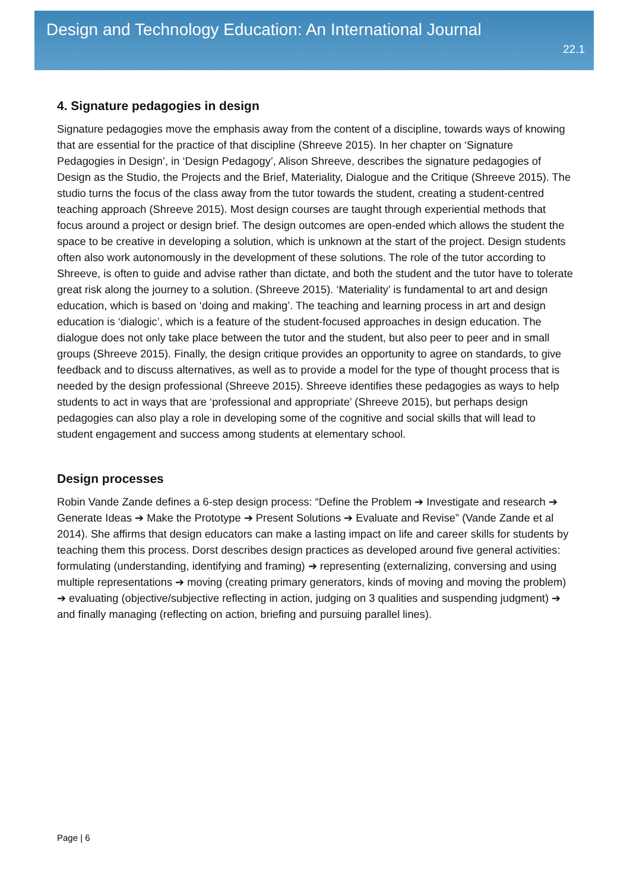Design and Technology Education: An International Journal
22.1
4. Signature pedagogies in design
Signature pedagogies move the emphasis away from the content of a discipline, towards ways of knowing that are essential for the practice of that discipline (Shreeve 2015). In her chapter on ‘Signature Pedagogies in Design’, in ‘Design Pedagogy’, Alison Shreeve, describes the signature pedagogies of Design as the Studio, the Projects and the Brief, Materiality, Dialogue and the Critique (Shreeve 2015). The studio turns the focus of the class away from the tutor towards the student, creating a student-centred teaching approach (Shreeve 2015). Most design courses are taught through experiential methods that focus around a project or design brief. The design outcomes are open-ended which allows the student the space to be creative in developing a solution, which is unknown at the start of the project. Design students often also work autonomously in the development of these solutions. The role of the tutor according to Shreeve, is often to guide and advise rather than dictate, and both the student and the tutor have to tolerate great risk along the journey to a solution. (Shreeve 2015). ‘Materiality’ is fundamental to art and design education, which is based on ‘doing and making’. The teaching and learning process in art and design education is ‘dialogic’, which is a feature of the student-focused approaches in design education. The dialogue does not only take place between the tutor and the student, but also peer to peer and in small groups (Shreeve 2015). Finally, the design critique provides an opportunity to agree on standards, to give feedback and to discuss alternatives, as well as to provide a model for the type of thought process that is needed by the design professional (Shreeve 2015). Shreeve identifies these pedagogies as ways to help students to act in ways that are ‘professional and appropriate’ (Shreeve 2015), but perhaps design pedagogies can also play a role in developing some of the cognitive and social skills that will lead to student engagement and success among students at elementary school.
Design processes
Robin Vande Zande defines a 6-step design process: “Define the Problem ➔ Investigate and research ➔ Generate Ideas ➔ Make the Prototype ➔ Present Solutions ➔ Evaluate and Revise” (Vande Zande et al 2014). She affirms that design educators can make a lasting impact on life and career skills for students by teaching them this process. Dorst describes design practices as developed around five general activities: formulating (understanding, identifying and framing) ➔ representing (externalizing, conversing and using multiple representations ➔ moving (creating primary generators, kinds of moving and moving the problem) ➔ evaluating (objective/subjective reflecting in action, judging on 3 qualities and suspending judgment) ➔ and finally managing (reflecting on action, briefing and pursuing parallel lines).
Page | 6